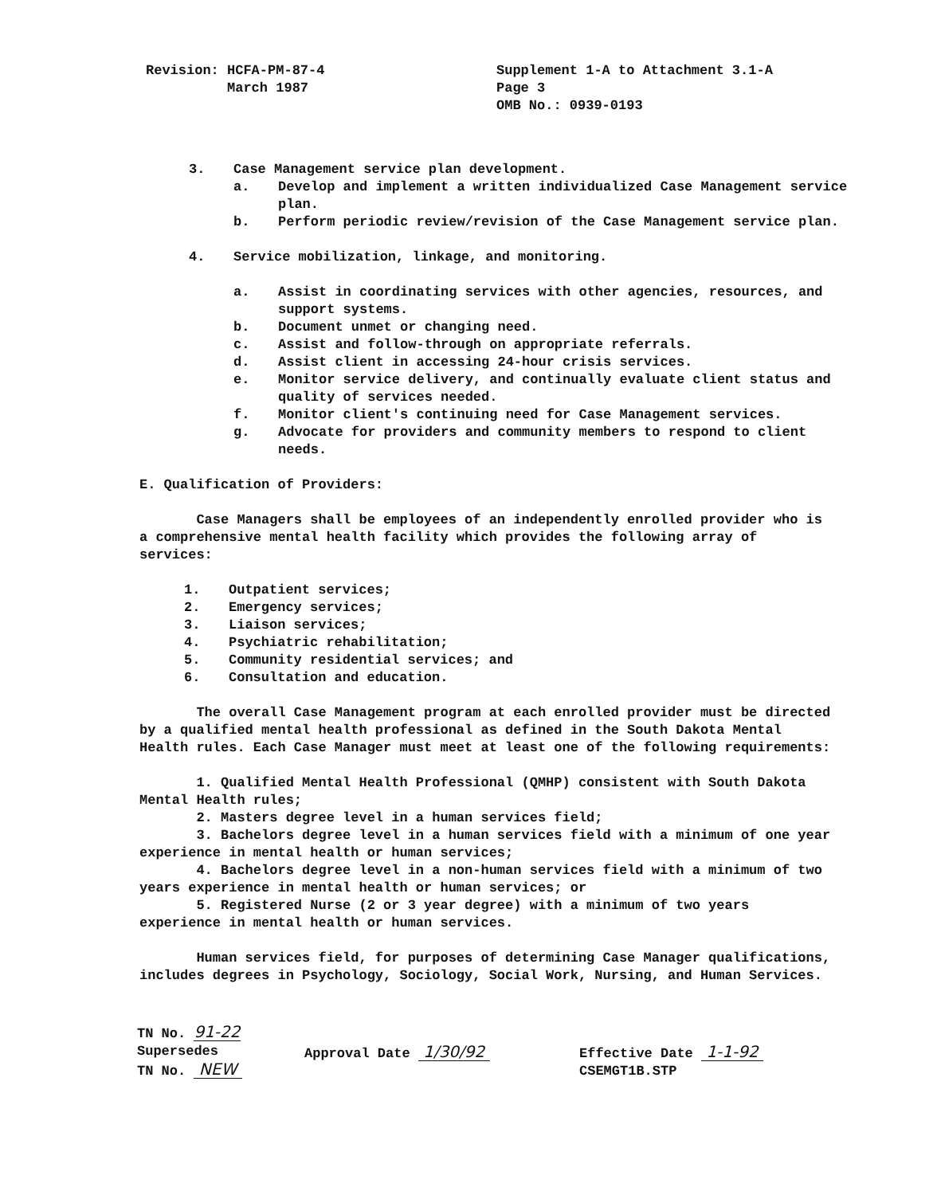Revision: HCFA-PM-87-4
March 1987
Supplement 1-A to Attachment 3.1-A
Page 3
OMB No.: 0939-0193
3. Case Management service plan development.
a. Develop and implement a written individualized Case Management service plan.
b. Perform periodic review/revision of the Case Management service plan.
4. Service mobilization, linkage, and monitoring.
a. Assist in coordinating services with other agencies, resources, and support systems.
b. Document unmet or changing need.
c. Assist and follow-through on appropriate referrals.
d. Assist client in accessing 24-hour crisis services.
e. Monitor service delivery, and continually evaluate client status and quality of services needed.
f. Monitor client's continuing need for Case Management services.
g. Advocate for providers and community members to respond to client needs.
E. Qualification of Providers:
Case Managers shall be employees of an independently enrolled provider who is a comprehensive mental health facility which provides the following array of services:
1. Outpatient services;
2. Emergency services;
3. Liaison services;
4. Psychiatric rehabilitation;
5. Community residential services; and
6. Consultation and education.
The overall Case Management program at each enrolled provider must be directed by a qualified mental health professional as defined in the South Dakota Mental Health rules. Each Case Manager must meet at least one of the following requirements:
1. Qualified Mental Health Professional (QMHP) consistent with South Dakota Mental Health rules;
2. Masters degree level in a human services field;
3. Bachelors degree level in a human services field with a minimum of one year experience in mental health or human services;
4. Bachelors degree level in a non-human services field with a minimum of two years experience in mental health or human services; or
5. Registered Nurse (2 or 3 year degree) with a minimum of two years experience in mental health or human services.
Human services field, for purposes of determining Case Manager qualifications, includes degrees in Psychology, Sociology, Social Work, Nursing, and Human Services.
TN No. 91-22
Supersedes
TN No. NEW
Approval Date 1/30/92
Effective Date 1-1-92
CSEMGT1B.STP